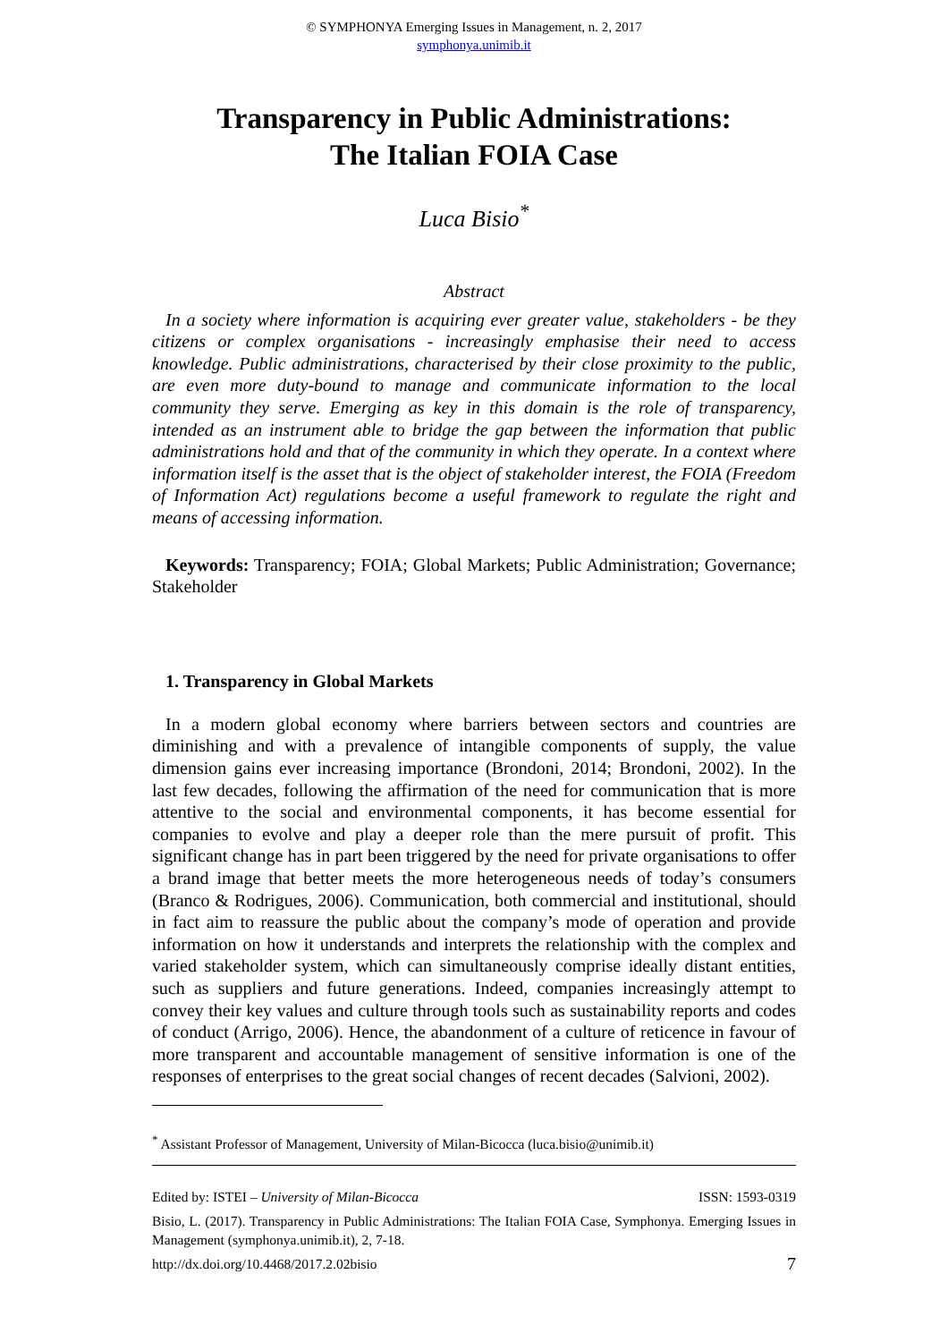© SYMPHONYA Emerging Issues in Management, n. 2, 2017
symphonya.unimib.it
Transparency in Public Administrations:
The Italian FOIA Case
Luca Bisio<sup>*</sup>
Abstract
In a society where information is acquiring ever greater value, stakeholders - be they citizens or complex organisations - increasingly emphasise their need to access knowledge. Public administrations, characterised by their close proximity to the public, are even more duty-bound to manage and communicate information to the local community they serve. Emerging as key in this domain is the role of transparency, intended as an instrument able to bridge the gap between the information that public administrations hold and that of the community in which they operate. In a context where information itself is the asset that is the object of stakeholder interest, the FOIA (Freedom of Information Act) regulations become a useful framework to regulate the right and means of accessing information.
Keywords: Transparency; FOIA; Global Markets; Public Administration; Governance; Stakeholder
1. Transparency in Global Markets
In a modern global economy where barriers between sectors and countries are diminishing and with a prevalence of intangible components of supply, the value dimension gains ever increasing importance (Brondoni, 2014; Brondoni, 2002). In the last few decades, following the affirmation of the need for communication that is more attentive to the social and environmental components, it has become essential for companies to evolve and play a deeper role than the mere pursuit of profit. This significant change has in part been triggered by the need for private organisations to offer a brand image that better meets the more heterogeneous needs of today’s consumers (Branco & Rodrigues, 2006). Communication, both commercial and institutional, should in fact aim to reassure the public about the company’s mode of operation and provide information on how it understands and interprets the relationship with the complex and varied stakeholder system, which can simultaneously comprise ideally distant entities, such as suppliers and future generations. Indeed, companies increasingly attempt to convey their key values and culture through tools such as sustainability reports and codes of conduct (Arrigo, 2006). Hence, the abandonment of a culture of reticence in favour of more transparent and accountable management of sensitive information is one of the responses of enterprises to the great social changes of recent decades (Salvioni, 2002).
<sup>*</sup> Assistant Professor of Management, University of Milan-Bicocca (luca.bisio@unimib.it)
Edited by: ISTEI – University of Milan-Bicocca ISSN: 1593-0319
Bisio, L. (2017). Transparency in Public Administrations: The Italian FOIA Case, Symphonya. Emerging Issues in Management (symphonya.unimib.it), 2, 7-18.
http://dx.doi.org/10.4468/2017.2.02bisio 7